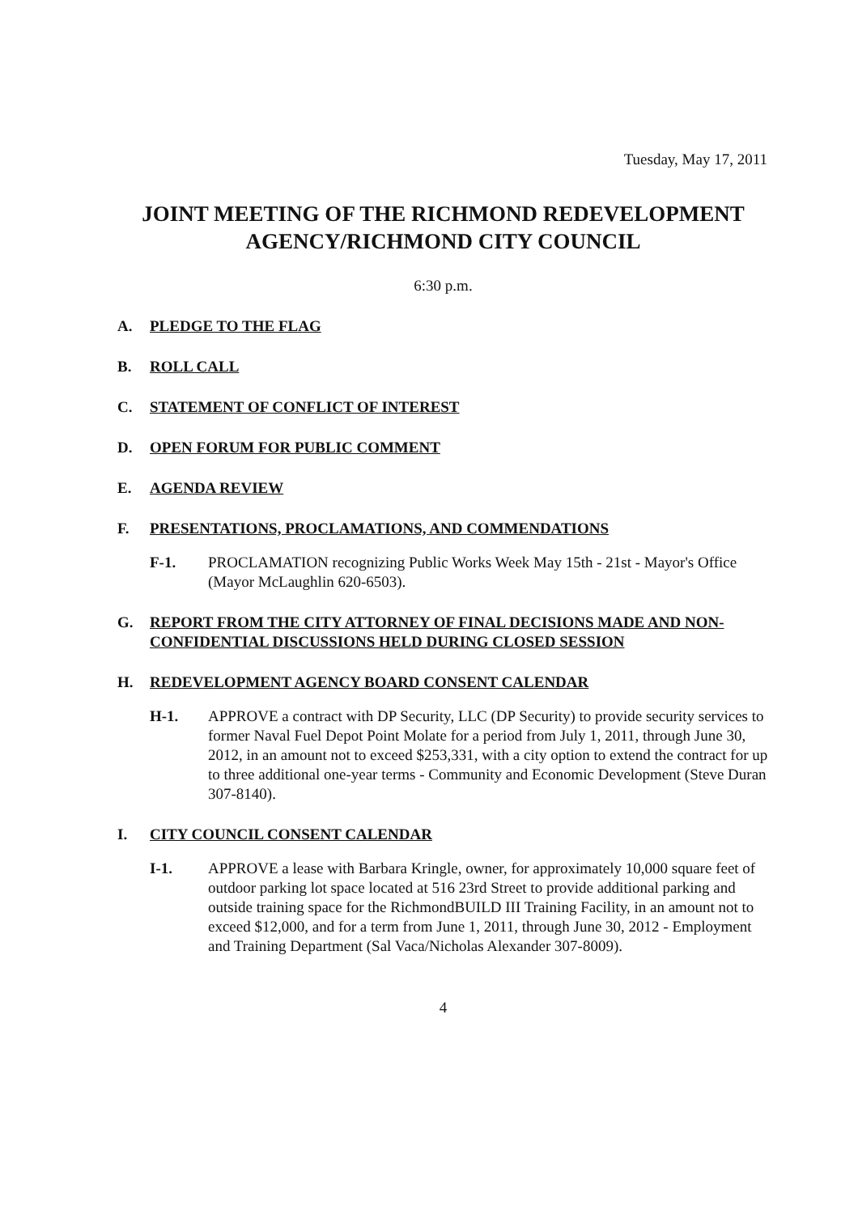Tuesday, May 17, 2011
JOINT MEETING OF THE RICHMOND REDEVELOPMENT AGENCY/RICHMOND CITY COUNCIL
6:30 p.m.
A. PLEDGE TO THE FLAG
B. ROLL CALL
C. STATEMENT OF CONFLICT OF INTEREST
D. OPEN FORUM FOR PUBLIC COMMENT
E. AGENDA REVIEW
F. PRESENTATIONS, PROCLAMATIONS, AND COMMENDATIONS
F-1. PROCLAMATION recognizing Public Works Week May 15th - 21st - Mayor's Office (Mayor McLaughlin 620-6503).
G. REPORT FROM THE CITY ATTORNEY OF FINAL DECISIONS MADE AND NON-CONFIDENTIAL DISCUSSIONS HELD DURING CLOSED SESSION
H. REDEVELOPMENT AGENCY BOARD CONSENT CALENDAR
H-1. APPROVE a contract with DP Security, LLC (DP Security) to provide security services to former Naval Fuel Depot Point Molate for a period from July 1, 2011, through June 30, 2012, in an amount not to exceed $253,331, with a city option to extend the contract for up to three additional one-year terms - Community and Economic Development (Steve Duran 307-8140).
I. CITY COUNCIL CONSENT CALENDAR
I-1. APPROVE a lease with Barbara Kringle, owner, for approximately 10,000 square feet of outdoor parking lot space located at 516 23rd Street to provide additional parking and outside training space for the RichmondBUILD III Training Facility, in an amount not to exceed $12,000, and for a term from June 1, 2011, through June 30, 2012 - Employment and Training Department (Sal Vaca/Nicholas Alexander 307-8009).
4